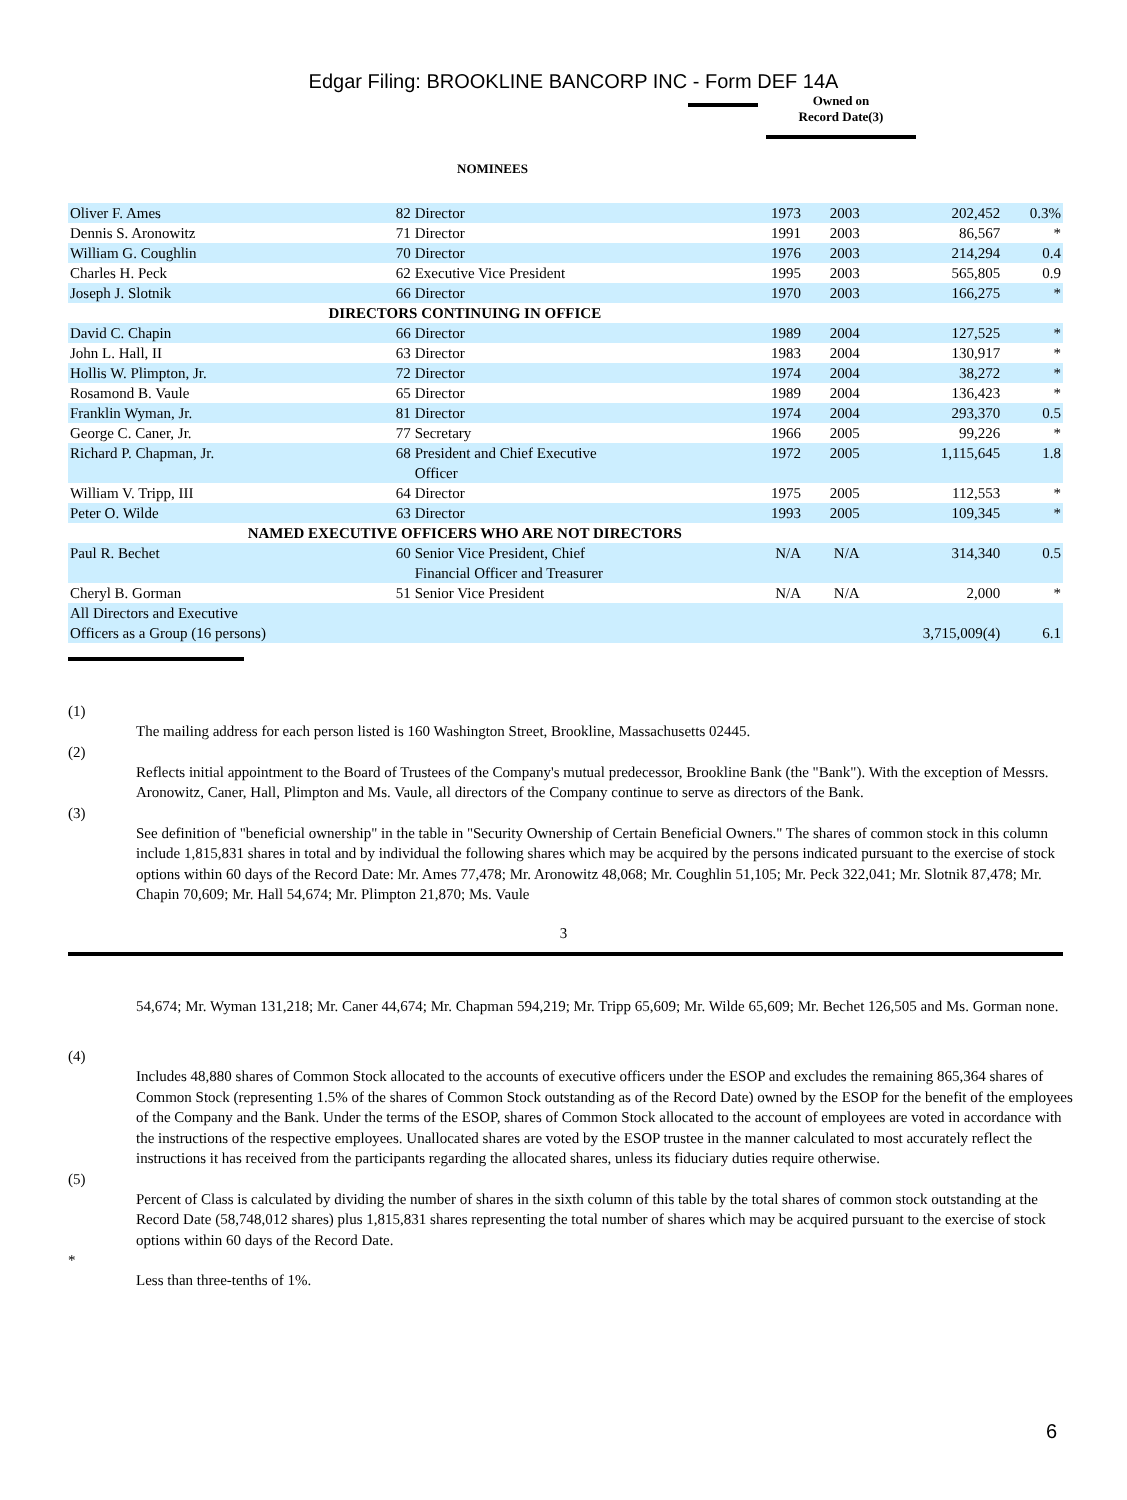Edgar Filing: BROOKLINE BANCORP INC - Form DEF 14A
Owned on
Record Date(3)
NOMINEES
| Oliver F. Ames | 82 | Director | 1973 | 2003 | 202,452 | 0.3% |
| Dennis S. Aronowitz | 71 | Director | 1991 | 2003 | 86,567 | * |
| William G. Coughlin | 70 | Director | 1976 | 2003 | 214,294 | 0.4 |
| Charles H. Peck | 62 | Executive Vice President | 1995 | 2003 | 565,805 | 0.9 |
| Joseph J. Slotnik | 66 | Director | 1970 | 2003 | 166,275 | * |
| DIRECTORS CONTINUING IN OFFICE | | | | | | |
| David C. Chapin | 66 | Director | 1989 | 2004 | 127,525 | * |
| John L. Hall, II | 63 | Director | 1983 | 2004 | 130,917 | * |
| Hollis W. Plimpton, Jr. | 72 | Director | 1974 | 2004 | 38,272 | * |
| Rosamond B. Vaule | 65 | Director | 1989 | 2004 | 136,423 | * |
| Franklin Wyman, Jr. | 81 | Director | 1974 | 2004 | 293,370 | 0.5 |
| George C. Caner, Jr. | 77 | Secretary | 1966 | 2005 | 99,226 | * |
| Richard P. Chapman, Jr. | 68 | President and Chief Executive Officer | 1972 | 2005 | 1,115,645 | 1.8 |
| William V. Tripp, III | 64 | Director | 1975 | 2005 | 112,553 | * |
| Peter O. Wilde | 63 | Director | 1993 | 2005 | 109,345 | * |
| NAMED EXECUTIVE OFFICERS WHO ARE NOT DIRECTORS | | | | | | |
| Paul R. Bechet | 60 | Senior Vice President, Chief Financial Officer and Treasurer | N/A | N/A | 314,340 | 0.5 |
| Cheryl B. Gorman | 51 | Senior Vice President | N/A | N/A | 2,000 | * |
| All Directors and Executive Officers as a Group (16 persons) | | | | | 3,715,009(4) | 6.1 |
(1)
The mailing address for each person listed is 160 Washington Street, Brookline, Massachusetts 02445.
(2)
Reflects initial appointment to the Board of Trustees of the Company's mutual predecessor, Brookline Bank (the "Bank"). With the exception of Messrs. Aronowitz, Caner, Hall, Plimpton and Ms. Vaule, all directors of the Company continue to serve as directors of the Bank.
(3)
See definition of "beneficial ownership" in the table in "Security Ownership of Certain Beneficial Owners." The shares of common stock in this column include 1,815,831 shares in total and by individual the following shares which may be acquired by the persons indicated pursuant to the exercise of stock options within 60 days of the Record Date: Mr. Ames 77,478; Mr. Aronowitz 48,068; Mr. Coughlin 51,105; Mr. Peck 322,041; Mr. Slotnik 87,478; Mr. Chapin 70,609; Mr. Hall 54,674; Mr. Plimpton 21,870; Ms. Vaule
3
54,674; Mr. Wyman 131,218; Mr. Caner 44,674; Mr. Chapman 594,219; Mr. Tripp 65,609; Mr. Wilde 65,609; Mr. Bechet 126,505 and Ms. Gorman none.
(4)
Includes 48,880 shares of Common Stock allocated to the accounts of executive officers under the ESOP and excludes the remaining 865,364 shares of Common Stock (representing 1.5% of the shares of Common Stock outstanding as of the Record Date) owned by the ESOP for the benefit of the employees of the Company and the Bank. Under the terms of the ESOP, shares of Common Stock allocated to the account of employees are voted in accordance with the instructions of the respective employees. Unallocated shares are voted by the ESOP trustee in the manner calculated to most accurately reflect the instructions it has received from the participants regarding the allocated shares, unless its fiduciary duties require otherwise.
(5)
Percent of Class is calculated by dividing the number of shares in the sixth column of this table by the total shares of common stock outstanding at the Record Date (58,748,012 shares) plus 1,815,831 shares representing the total number of shares which may be acquired pursuant to the exercise of stock options within 60 days of the Record Date.
*
Less than three-tenths of 1%.
6